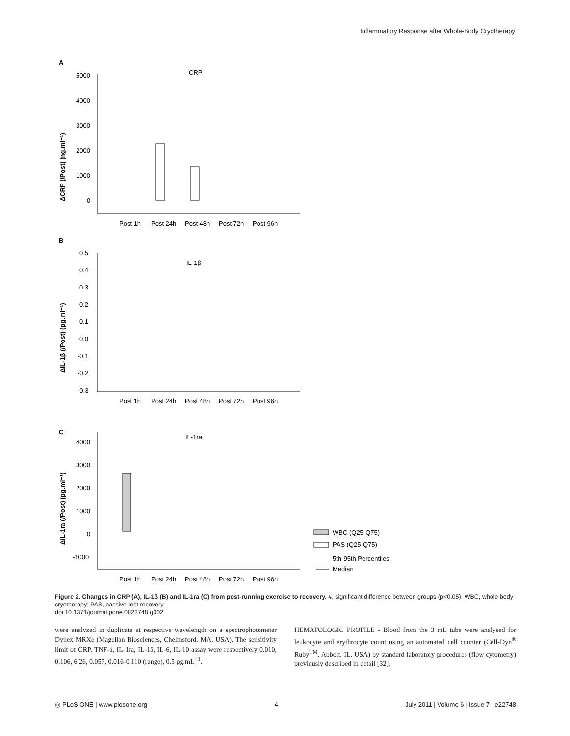Inflammatory Response after Whole-Body Cryotherapy
A
CRP
5000
4000
3000
2000
1000
0
ΔCRP (/Post) (ng.ml⁻¹)
Post 1h
Post 24h
Post 48h
Post 72h
Post 96h
B
IL-1β
0.5
0.4
0.3
0.2
0.1
0.0
-0.1
-0.2
-0.3
ΔIL-1β (/Post) (pg.ml⁻¹)
Post 1h
Post 24h
Post 48h
Post 72h
Post 96h
C
IL-1ra
4000
3000
2000
1000
0
-1000
ΔIL-1ra (/Post) (pg.ml⁻¹)
Post 1h
Post 24h
Post 48h
Post 72h
Post 96h
WBC (Q25-Q75)
PAS (Q25-Q75)
5th-95th Percentiles
Median
Figure 2. Changes in CRP (A), IL-1β (B) and IL-1ra (C) from post-running exercise to recovery. #, significant difference between groups (p<0.05). WBC, whole body cryotherapy; PAS, passive rest recovery.
doi:10.1371/journal.pone.0022748.g002
were analyzed in duplicate at respective wavelength on a spectrophotometer Dynex MRXe (Magellan Biosciences, Chelmsford, MA, USA). The sensitivity limit of CRP, TNF-á, IL-1ra, IL-1â, IL-6, IL-10 assay were respectively 0.010, 0.106, 6.26, 0.057, 0.016-0.110 (range), 0.5 pg.mL<sup>−1</sup>.
HEMATOLOGIC PROFILE - Blood from the 3 mL tube were analysed for leukocyte and erythrocyte count using an automated cell counter (Cell-Dyn<sup>®</sup> Ruby<sup>TM</sup>, Abbott, IL, USA) by standard laboratory procedures (flow cytometry) previously described in detail [32].
◎ PLoS ONE | www.plosone.org 4 July 2011 | Volume 6 | Issue 7 | e22748